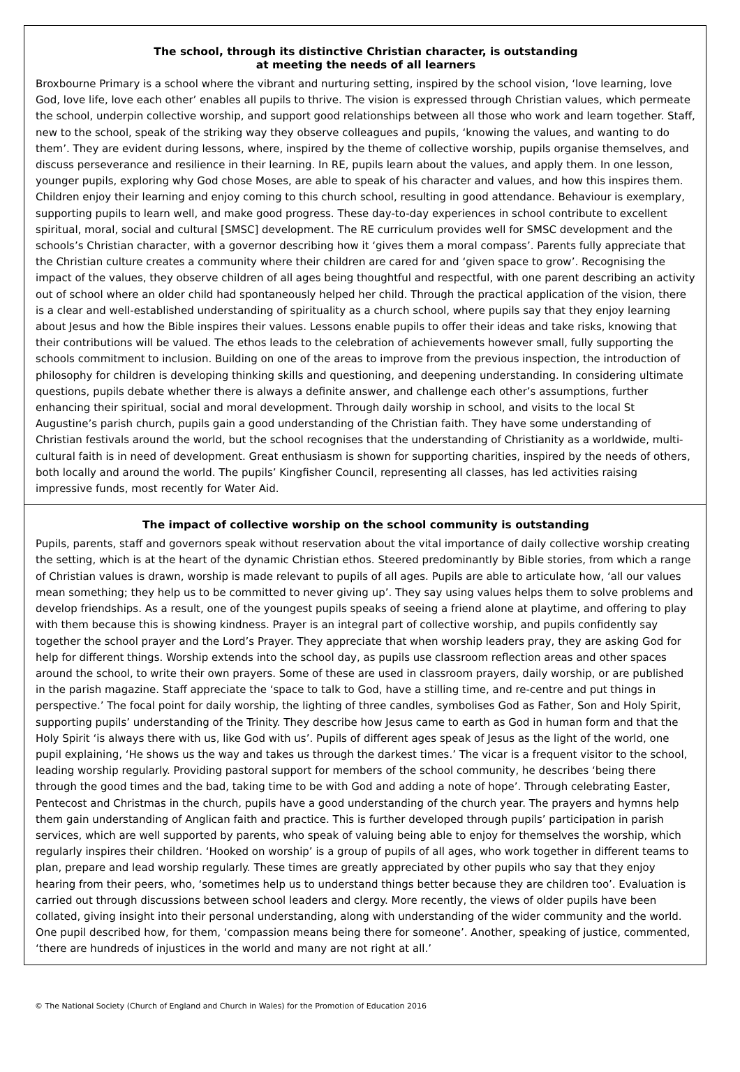The school, through its distinctive Christian character, is outstanding
at meeting the needs of all learners
Broxbourne Primary is a school where the vibrant and nurturing setting, inspired by the school vision, ‘love learning, love God, love life, love each other’ enables all pupils to thrive. The vision is expressed through Christian values, which permeate the school, underpin collective worship, and support good relationships between all those who work and learn together. Staff, new to the school, speak of the striking way they observe colleagues and pupils, ‘knowing the values, and wanting to do them’. They are evident during lessons, where, inspired by the theme of collective worship, pupils organise themselves, and discuss perseverance and resilience in their learning. In RE, pupils learn about the values, and apply them. In one lesson, younger pupils, exploring why God chose Moses, are able to speak of his character and values, and how this inspires them. Children enjoy their learning and enjoy coming to this church school, resulting in good attendance. Behaviour is exemplary, supporting pupils to learn well, and make good progress. These day-to-day experiences in school contribute to excellent spiritual, moral, social and cultural [SMSC] development. The RE curriculum provides well for SMSC development and the schools’s Christian character, with a governor describing how it ‘gives them a moral compass’. Parents fully appreciate that the Christian culture creates a community where their children are cared for and ‘given space to grow’. Recognising the impact of the values, they observe children of all ages being thoughtful and respectful, with one parent describing an activity out of school where an older child had spontaneously helped her child. Through the practical application of the vision, there is a clear and well-established understanding of spirituality as a church school, where pupils say that they enjoy learning about Jesus and how the Bible inspires their values. Lessons enable pupils to offer their ideas and take risks, knowing that their contributions will be valued. The ethos leads to the celebration of achievements however small, fully supporting the schools commitment to inclusion. Building on one of the areas to improve from the previous inspection, the introduction of philosophy for children is developing thinking skills and questioning, and deepening understanding. In considering ultimate questions, pupils debate whether there is always a definite answer, and challenge each other’s assumptions, further enhancing their spiritual, social and moral development. Through daily worship in school, and visits to the local St Augustine’s parish church, pupils gain a good understanding of the Christian faith. They have some understanding of Christian festivals around the world, but the school recognises that the understanding of Christianity as a worldwide, multi-cultural faith is in need of development. Great enthusiasm is shown for supporting charities, inspired by the needs of others, both locally and around the world. The pupils’ Kingfisher Council, representing all classes, has led activities raising impressive funds, most recently for Water Aid.
The impact of collective worship on the school community is outstanding
Pupils, parents, staff and governors speak without reservation about the vital importance of daily collective worship creating the setting, which is at the heart of the dynamic Christian ethos. Steered predominantly by Bible stories, from which a range of Christian values is drawn, worship is made relevant to pupils of all ages. Pupils are able to articulate how, ‘all our values mean something; they help us to be committed to never giving up’. They say using values helps them to solve problems and develop friendships. As a result, one of the youngest pupils speaks of seeing a friend alone at playtime, and offering to play with them because this is showing kindness. Prayer is an integral part of collective worship, and pupils confidently say together the school prayer and the Lord’s Prayer. They appreciate that when worship leaders pray, they are asking God for help for different things. Worship extends into the school day, as pupils use classroom reflection areas and other spaces around the school, to write their own prayers. Some of these are used in classroom prayers, daily worship, or are published in the parish magazine. Staff appreciate the ‘space to talk to God, have a stilling time, and re-centre and put things in perspective.’ The focal point for daily worship, the lighting of three candles, symbolises God as Father, Son and Holy Spirit, supporting pupils’ understanding of the Trinity. They describe how Jesus came to earth as God in human form and that the Holy Spirit ‘is always there with us, like God with us’. Pupils of different ages speak of Jesus as the light of the world, one pupil explaining, ‘He shows us the way and takes us through the darkest times.’ The vicar is a frequent visitor to the school, leading worship regularly. Providing pastoral support for members of the school community, he describes ‘being there through the good times and the bad, taking time to be with God and adding a note of hope’. Through celebrating Easter, Pentecost and Christmas in the church, pupils have a good understanding of the church year. The prayers and hymns help them gain understanding of Anglican faith and practice. This is further developed through pupils’ participation in parish services, which are well supported by parents, who speak of valuing being able to enjoy for themselves the worship, which regularly inspires their children. ‘Hooked on worship’ is a group of pupils of all ages, who work together in different teams to plan, prepare and lead worship regularly. These times are greatly appreciated by other pupils who say that they enjoy hearing from their peers, who, ‘sometimes help us to understand things better because they are children too’. Evaluation is carried out through discussions between school leaders and clergy. More recently, the views of older pupils have been collated, giving insight into their personal understanding, along with understanding of the wider community and the world. One pupil described how, for them, ‘compassion means being there for someone’. Another, speaking of justice, commented, ‘there are hundreds of injustices in the world and many are not right at all.’
© The National Society (Church of England and Church in Wales) for the Promotion of Education 2016